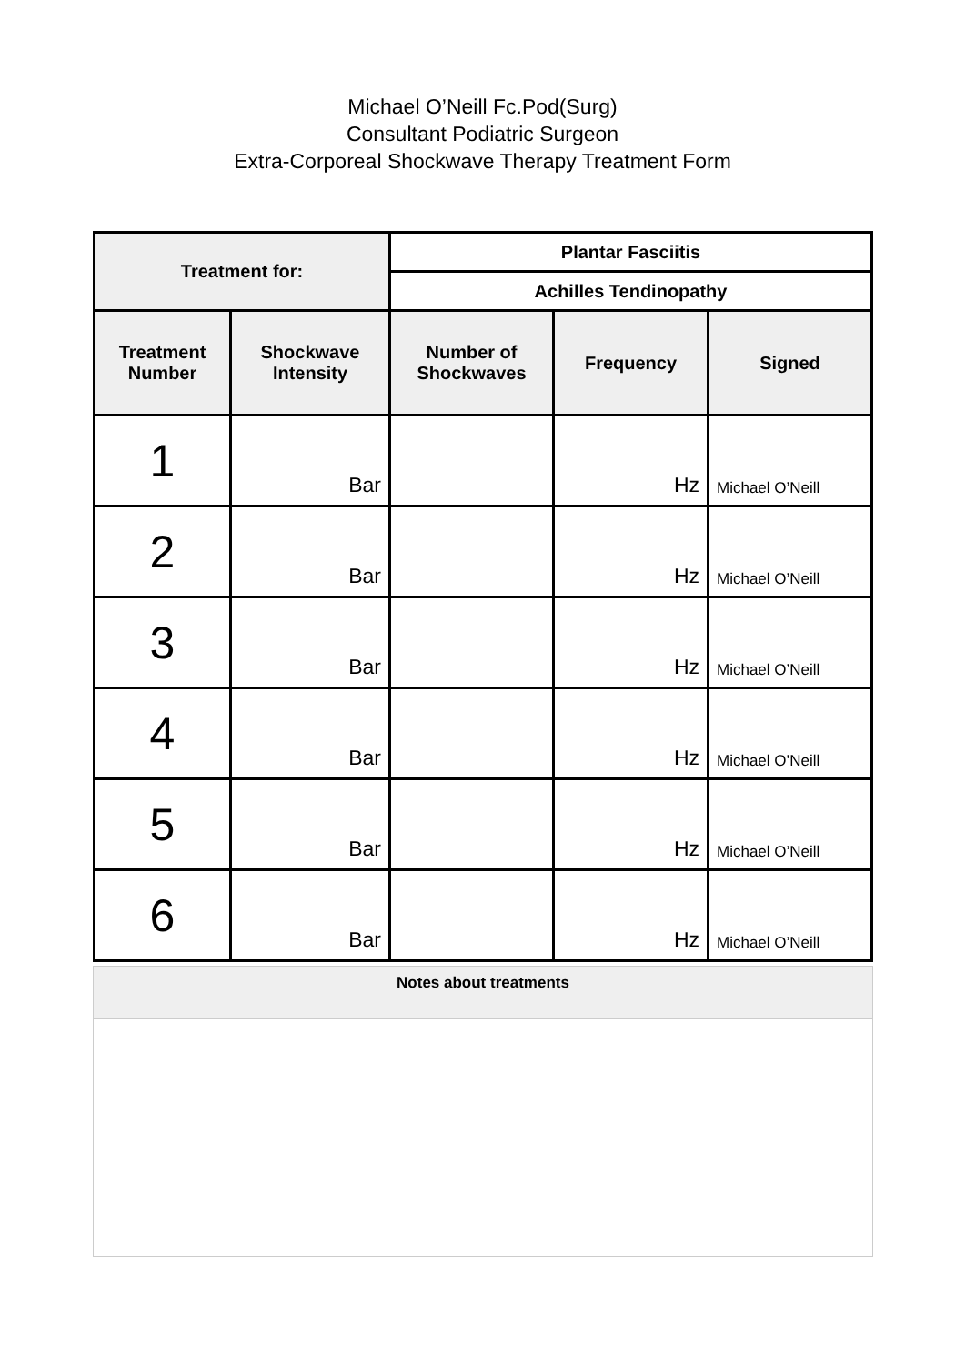Michael O’Neill Fc.Pod(Surg)
Consultant Podiatric Surgeon
Extra-Corporeal Shockwave Therapy Treatment Form
| Treatment for: | | Plantar Fasciitis | | |
| --- | --- | --- | --- | --- |
| | | Achilles Tendinopathy | | |
| Treatment Number | Shockwave Intensity | Number of Shockwaves | Frequency | Signed |
| 1 | Bar | | Hz | Michael O’Neill |
| 2 | Bar | | Hz | Michael O’Neill |
| 3 | Bar | | Hz | Michael O’Neill |
| 4 | Bar | | Hz | Michael O’Neill |
| 5 | Bar | | Hz | Michael O’Neill |
| 6 | Bar | | Hz | Michael O’Neill |
| Notes about treatments |